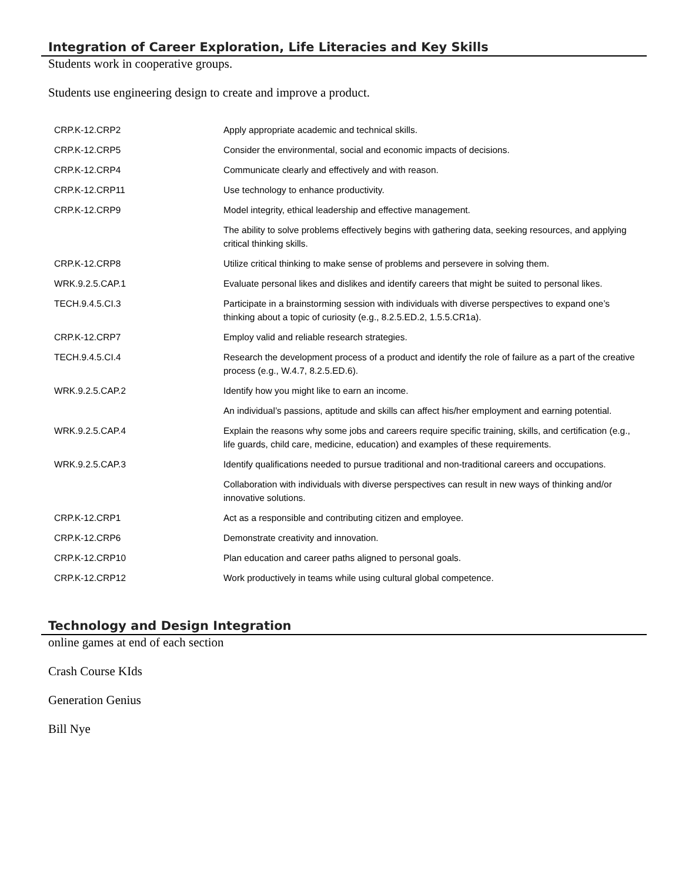Integration of Career Exploration, Life Literacies and Key Skills
Students work in cooperative groups.
Students use engineering design to create and improve a product.
| CRP.K-12.CRP2 | Apply appropriate academic and technical skills. |
| CRP.K-12.CRP5 | Consider the environmental, social and economic impacts of decisions. |
| CRP.K-12.CRP4 | Communicate clearly and effectively and with reason. |
| CRP.K-12.CRP11 | Use technology to enhance productivity. |
| CRP.K-12.CRP9 | Model integrity, ethical leadership and effective management. |
| | The ability to solve problems effectively begins with gathering data, seeking resources, and applying critical thinking skills. |
| CRP.K-12.CRP8 | Utilize critical thinking to make sense of problems and persevere in solving them. |
| WRK.9.2.5.CAP.1 | Evaluate personal likes and dislikes and identify careers that might be suited to personal likes. |
| TECH.9.4.5.CI.3 | Participate in a brainstorming session with individuals with diverse perspectives to expand one’s thinking about a topic of curiosity (e.g., 8.2.5.ED.2, 1.5.5.CR1a). |
| CRP.K-12.CRP7 | Employ valid and reliable research strategies. |
| TECH.9.4.5.CI.4 | Research the development process of a product and identify the role of failure as a part of the creative process (e.g., W.4.7, 8.2.5.ED.6). |
| WRK.9.2.5.CAP.2 | Identify how you might like to earn an income. |
| | An individual’s passions, aptitude and skills can affect his/her employment and earning potential. |
| WRK.9.2.5.CAP.4 | Explain the reasons why some jobs and careers require specific training, skills, and certification (e.g., life guards, child care, medicine, education) and examples of these requirements. |
| WRK.9.2.5.CAP.3 | Identify qualifications needed to pursue traditional and non-traditional careers and occupations. |
| | Collaboration with individuals with diverse perspectives can result in new ways of thinking and/or innovative solutions. |
| CRP.K-12.CRP1 | Act as a responsible and contributing citizen and employee. |
| CRP.K-12.CRP6 | Demonstrate creativity and innovation. |
| CRP.K-12.CRP10 | Plan education and career paths aligned to personal goals. |
| CRP.K-12.CRP12 | Work productively in teams while using cultural global competence. |
Technology and Design Integration
online games at end of each section
Crash Course KIds
Generation Genius
Bill Nye